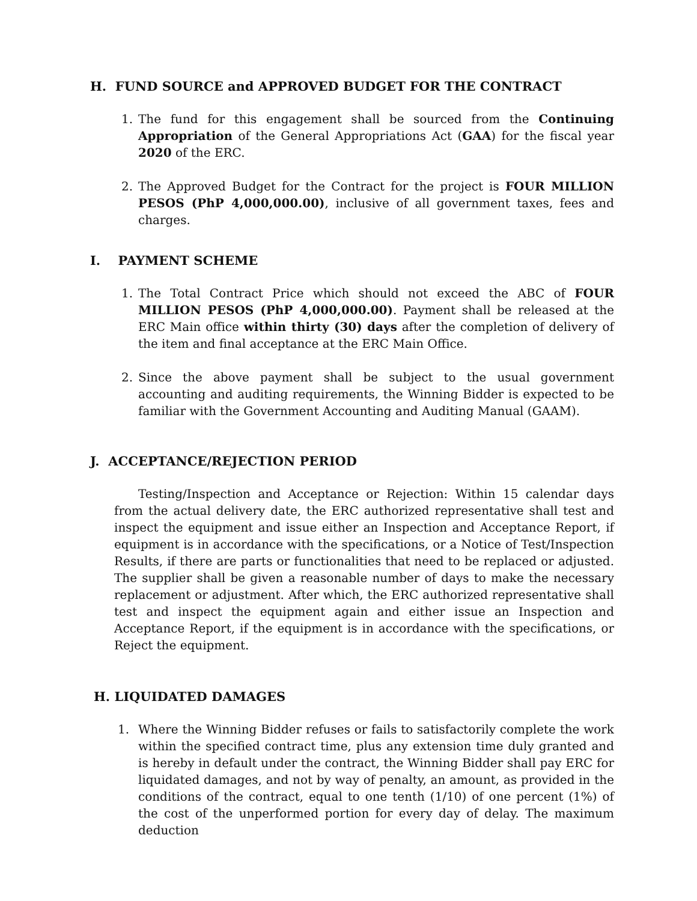H. FUND SOURCE and APPROVED BUDGET FOR THE CONTRACT
1. The fund for this engagement shall be sourced from the Continuing Appropriation of the General Appropriations Act (GAA) for the fiscal year 2020 of the ERC.
2. The Approved Budget for the Contract for the project is FOUR MILLION PESOS (PhP 4,000,000.00), inclusive of all government taxes, fees and charges.
I. PAYMENT SCHEME
1. The Total Contract Price which should not exceed the ABC of FOUR MILLION PESOS (PhP 4,000,000.00). Payment shall be released at the ERC Main office within thirty (30) days after the completion of delivery of the item and final acceptance at the ERC Main Office.
2. Since the above payment shall be subject to the usual government accounting and auditing requirements, the Winning Bidder is expected to be familiar with the Government Accounting and Auditing Manual (GAAM).
J. ACCEPTANCE/REJECTION PERIOD
Testing/Inspection and Acceptance or Rejection: Within 15 calendar days from the actual delivery date, the ERC authorized representative shall test and inspect the equipment and issue either an Inspection and Acceptance Report, if equipment is in accordance with the specifications, or a Notice of Test/Inspection Results, if there are parts or functionalities that need to be replaced or adjusted. The supplier shall be given a reasonable number of days to make the necessary replacement or adjustment. After which, the ERC authorized representative shall test and inspect the equipment again and either issue an Inspection and Acceptance Report, if the equipment is in accordance with the specifications, or Reject the equipment.
H. LIQUIDATED DAMAGES
1. Where the Winning Bidder refuses or fails to satisfactorily complete the work within the specified contract time, plus any extension time duly granted and is hereby in default under the contract, the Winning Bidder shall pay ERC for liquidated damages, and not by way of penalty, an amount, as provided in the conditions of the contract, equal to one tenth (1/10) of one percent (1%) of the cost of the unperformed portion for every day of delay. The maximum deduction